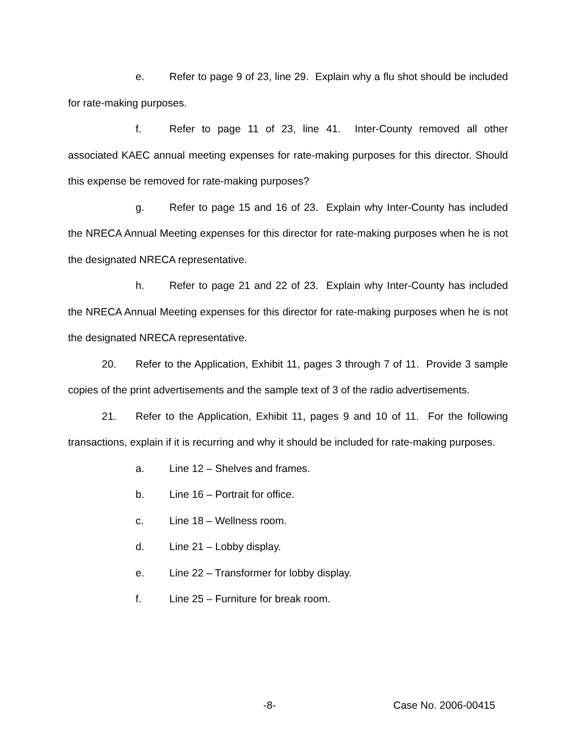e. Refer to page 9 of 23, line 29. Explain why a flu shot should be included for rate-making purposes.
f. Refer to page 11 of 23, line 41. Inter-County removed all other associated KAEC annual meeting expenses for rate-making purposes for this director. Should this expense be removed for rate-making purposes?
g. Refer to page 15 and 16 of 23. Explain why Inter-County has included the NRECA Annual Meeting expenses for this director for rate-making purposes when he is not the designated NRECA representative.
h. Refer to page 21 and 22 of 23. Explain why Inter-County has included the NRECA Annual Meeting expenses for this director for rate-making purposes when he is not the designated NRECA representative.
20. Refer to the Application, Exhibit 11, pages 3 through 7 of 11. Provide 3 sample copies of the print advertisements and the sample text of 3 of the radio advertisements.
21. Refer to the Application, Exhibit 11, pages 9 and 10 of 11. For the following transactions, explain if it is recurring and why it should be included for rate-making purposes.
a. Line 12 – Shelves and frames.
b. Line 16 – Portrait for office.
c. Line 18 – Wellness room.
d. Line 21 – Lobby display.
e. Line 22 – Transformer for lobby display.
f. Line 25 – Furniture for break room.
-8- Case No. 2006-00415